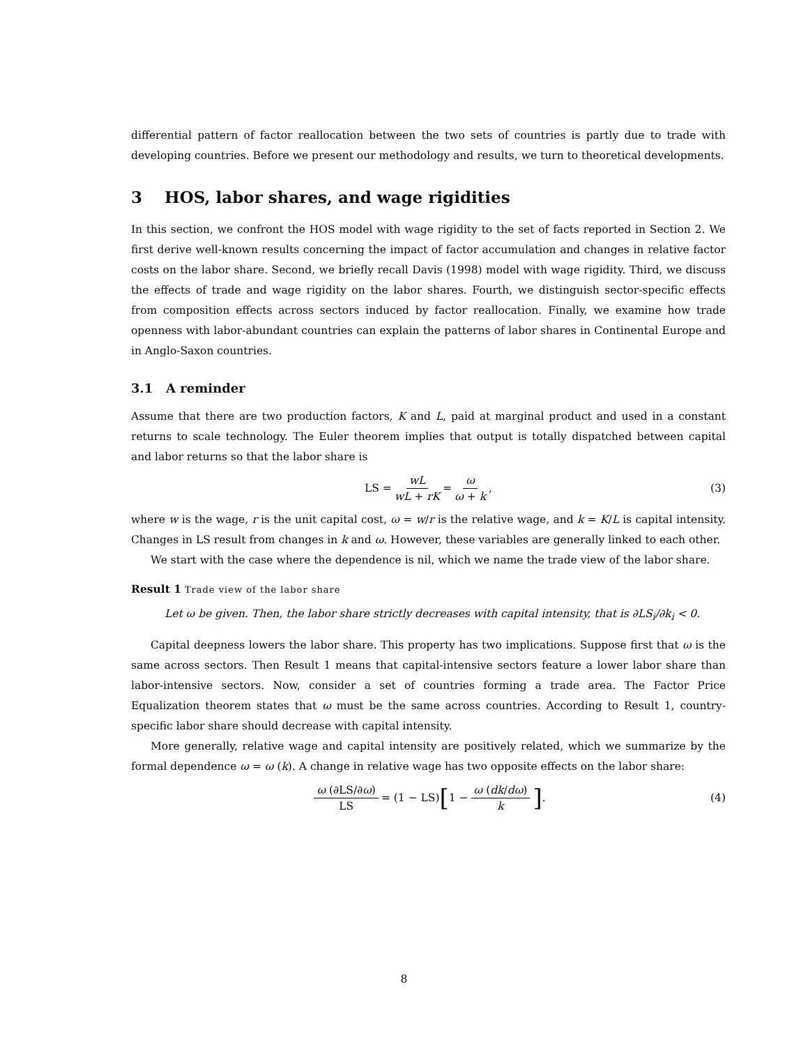differential pattern of factor reallocation between the two sets of countries is partly due to trade with developing countries. Before we present our methodology and results, we turn to theoretical developments.
3 HOS, labor shares, and wage rigidities
In this section, we confront the HOS model with wage rigidity to the set of facts reported in Section 2. We first derive well-known results concerning the impact of factor accumulation and changes in relative factor costs on the labor share. Second, we briefly recall Davis (1998) model with wage rigidity. Third, we discuss the effects of trade and wage rigidity on the labor shares. Fourth, we distinguish sector-specific effects from composition effects across sectors induced by factor reallocation. Finally, we examine how trade openness with labor-abundant countries can explain the patterns of labor shares in Continental Europe and in Anglo-Saxon countries.
3.1 A reminder
Assume that there are two production factors, K and L, paid at marginal product and used in a constant returns to scale technology. The Euler theorem implies that output is totally dispatched between capital and labor returns so that the labor share is
LS = wL wL + rK = ω ω + k, (3)
where w is the wage, r is the unit capital cost, ω = w/r is the relative wage, and k = K/L is capital intensity. Changes in LS result from changes in k and ω. However, these variables are generally linked to each other.
We start with the case where the dependence is nil, which we name the trade view of the labor share.
Result 1 Trade view of the labor share
Let ω be given. Then, the labor share strictly decreases with capital intensity, that is ∂LS<sub>i</sub>/∂k<sub>i</sub> < 0.
Capital deepness lowers the labor share. This property has two implications. Suppose first that ω is the same across sectors. Then Result 1 means that capital-intensive sectors feature a lower labor share than labor-intensive sectors. Now, consider a set of countries forming a trade area. The Factor Price Equalization theorem states that ω must be the same across countries. According to Result 1, country-specific labor share should decrease with capital intensity.
More generally, relative wage and capital intensity are positively related, which we summarize by the formal dependence ω = ω (k). A change in relative wage has two opposite effects on the labor share:
ω (∂LS/∂ω) LS = (1 − LS) [1 − ω (dk/dω) k] . (4)
8